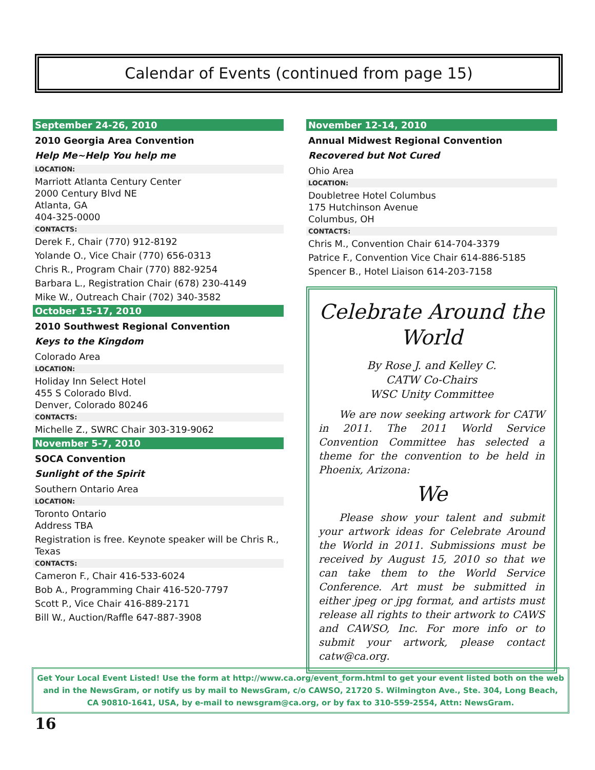Calendar of Events (continued from page 15)
September 24-26, 2010
2010 Georgia Area Convention
Help Me~Help You help me
LOCATION:
Marriott Atlanta Century Center
2000 Century Blvd NE
Atlanta, GA
404-325-0000
CONTACTS:
Derek F., Chair (770) 912-8192
Yolande O., Vice Chair (770) 656-0313
Chris R., Program Chair (770) 882-9254
Barbara L., Registration Chair (678) 230-4149
Mike W., Outreach Chair (702) 340-3582
October 15-17, 2010
2010 Southwest Regional Convention
Keys to the Kingdom
Colorado Area
LOCATION:
Holiday Inn Select Hotel
455 S Colorado Blvd.
Denver, Colorado 80246
CONTACTS:
Michelle Z., SWRC Chair 303-319-9062
November 5-7, 2010
SOCA Convention
Sunlight of the Spirit
Southern Ontario Area
LOCATION:
Toronto Ontario
Address TBA
Registration is free. Keynote speaker will be Chris R., Texas
CONTACTS:
Cameron F., Chair 416-533-6024
Bob A., Programming Chair 416-520-7797
Scott P., Vice Chair 416-889-2171
Bill W., Auction/Raffle 647-887-3908
November 12-14, 2010
Annual Midwest Regional Convention
Recovered but Not Cured
Ohio Area
LOCATION:
Doubletree Hotel Columbus
175 Hutchinson Avenue
Columbus, OH
CONTACTS:
Chris M., Convention Chair 614-704-3379
Patrice F., Convention Vice Chair 614-886-5185
Spencer B., Hotel Liaison 614-203-7158
Celebrate Around the World
By Rose J. and Kelley C.
CATW Co-Chairs
WSC Unity Committee
We are now seeking artwork for CATW in 2011. The 2011 World Service Convention Committee has selected a theme for the convention to be held in Phoenix, Arizona:
We
Please show your talent and submit your artwork ideas for Celebrate Around the World in 2011. Submissions must be received by August 15, 2010 so that we can take them to the World Service Conference. Art must be submitted in either jpeg or jpg format, and artists must release all rights to their artwork to CAWS and CAWSO, Inc. For more info or to submit your artwork, please contact catw@ca.org.
Get Your Local Event Listed! Use the form at http://www.ca.org/event_form.html to get your event listed both on the web and in the NewsGram, or notify us by mail to NewsGram, c/o CAWSO, 21720 S. Wilmington Ave., Ste. 304, Long Beach, CA 90810-1641, USA, by e-mail to newsgram@ca.org, or by fax to 310-559-2554, Attn: NewsGram.
16